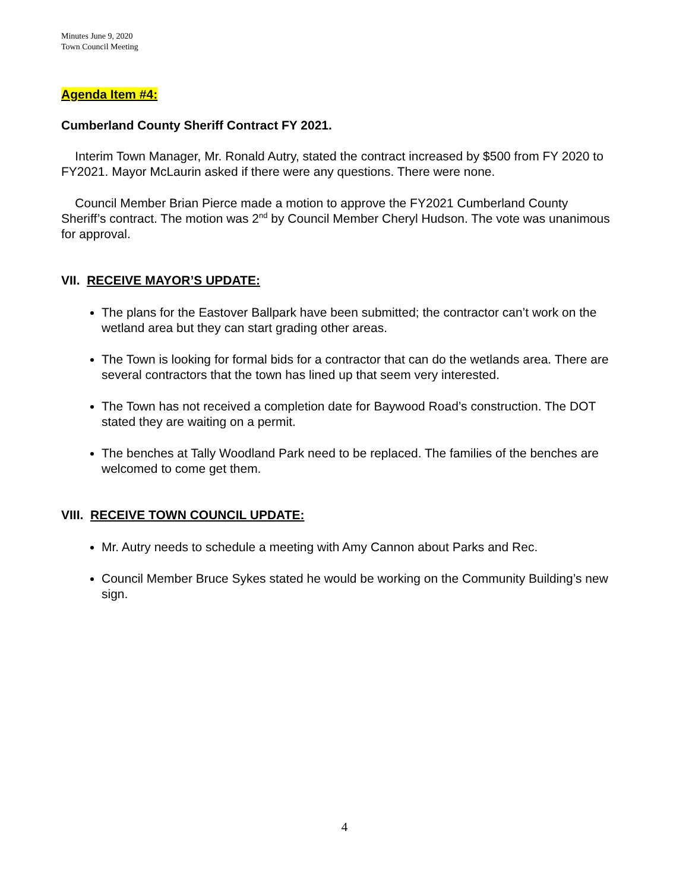Minutes June 9, 2020
Town Council Meeting
Agenda Item #4:
Cumberland County Sheriff Contract FY 2021.
Interim Town Manager, Mr. Ronald Autry, stated the contract increased by $500 from FY 2020 to FY2021. Mayor McLaurin asked if there were any questions. There were none.
Council Member Brian Pierce made a motion to approve the FY2021 Cumberland County Sheriff’s contract. The motion was 2<sup>nd</sup> by Council Member Cheryl Hudson. The vote was unanimous for approval.
VII. RECEIVE MAYOR’S UPDATE:
The plans for the Eastover Ballpark have been submitted; the contractor can’t work on the wetland area but they can start grading other areas.
The Town is looking for formal bids for a contractor that can do the wetlands area. There are several contractors that the town has lined up that seem very interested.
The Town has not received a completion date for Baywood Road’s construction. The DOT stated they are waiting on a permit.
The benches at Tally Woodland Park need to be replaced. The families of the benches are welcomed to come get them.
VIII. RECEIVE TOWN COUNCIL UPDATE:
Mr. Autry needs to schedule a meeting with Amy Cannon about Parks and Rec.
Council Member Bruce Sykes stated he would be working on the Community Building’s new sign.
4